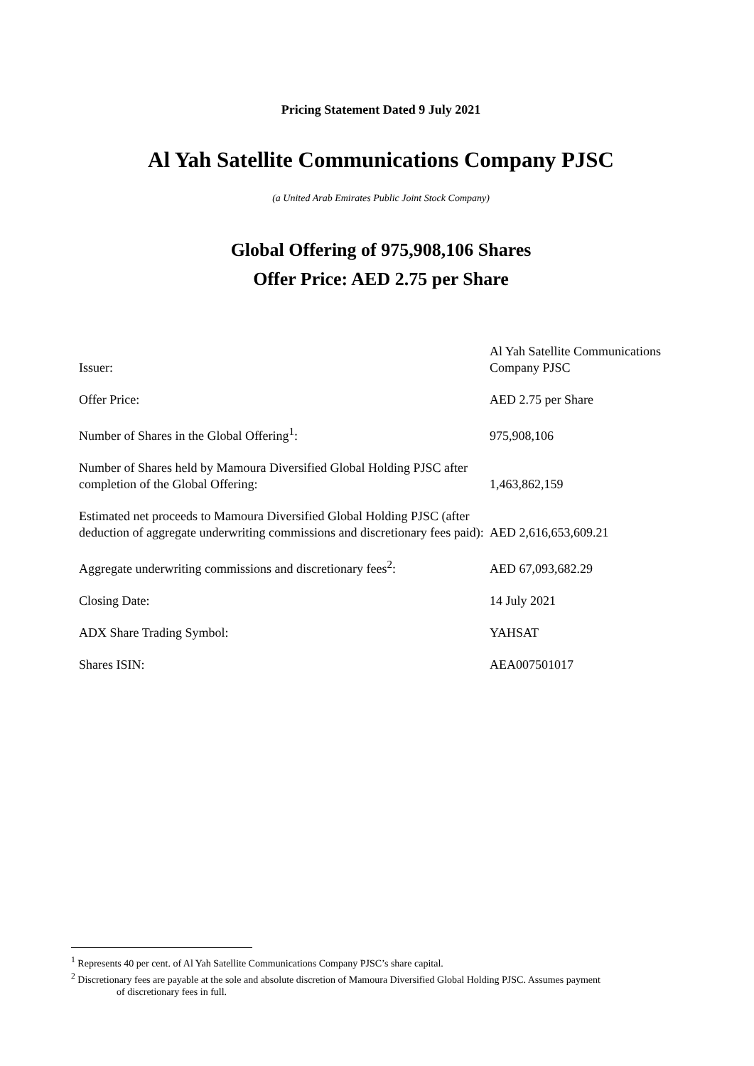Pricing Statement Dated 9 July 2021
Al Yah Satellite Communications Company PJSC
(a United Arab Emirates Public Joint Stock Company)
Global Offering of 975,908,106 Shares
Offer Price: AED 2.75 per Share
| Issuer: | Al Yah Satellite Communications Company PJSC |
| Offer Price: | AED 2.75 per Share |
| Number of Shares in the Global Offering<sup>1</sup>: | 975,908,106 |
| Number of Shares held by Mamoura Diversified Global Holding PJSC after completion of the Global Offering: | 1,463,862,159 |
| Estimated net proceeds to Mamoura Diversified Global Holding PJSC (after deduction of aggregate underwriting commissions and discretionary fees paid): | AED 2,616,653,609.21 |
| Aggregate underwriting commissions and discretionary fees<sup>2</sup>: | AED 67,093,682.29 |
| Closing Date: | 14 July 2021 |
| ADX Share Trading Symbol: | YAHSAT |
| Shares ISIN: | AEA007501017 |
<sup>1</sup> Represents 40 per cent. of Al Yah Satellite Communications Company PJSC’s share capital.
<sup>2</sup> Discretionary fees are payable at the sole and absolute discretion of Mamoura Diversified Global Holding PJSC. Assumes payment
of discretionary fees in full.